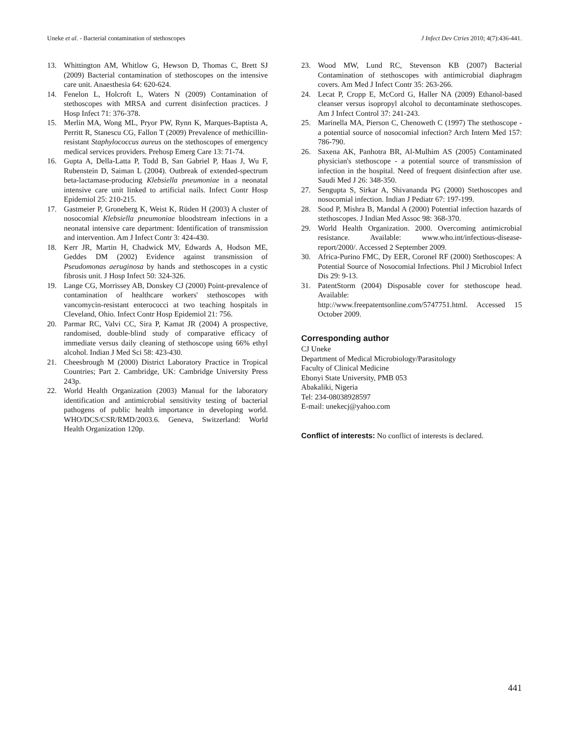Uneke et al. - Bacterial contamination of stethoscopes J Infect Dev Ctries 2010; 4(7):436-441.
13. Whittington AM, Whitlow G, Hewson D, Thomas C, Brett SJ (2009) Bacterial contamination of stethoscopes on the intensive care unit. Anaesthesia 64: 620-624.
14. Fenelon L, Holcroft L, Waters N (2009) Contamination of stethoscopes with MRSA and current disinfection practices. J Hosp Infect 71: 376-378.
15. Merlin MA, Wong ML, Pryor PW, Rynn K, Marques-Baptista A, Perritt R, Stanescu CG, Fallon T (2009) Prevalence of methicillin-resistant Staphylococcus aureus on the stethoscopes of emergency medical services providers. Prehosp Emerg Care 13: 71-74.
16. Gupta A, Della-Latta P, Todd B, San Gabriel P, Haas J, Wu F, Rubenstein D, Saiman L (2004). Outbreak of extended-spectrum beta-lactamase-producing Klebsiella pneumoniae in a neonatal intensive care unit linked to artificial nails. Infect Contr Hosp Epidemiol 25: 210-215.
17. Gastmeier P, Groneberg K, Weist K, Rüden H (2003) A cluster of nosocomial Klebsiella pneumoniae bloodstream infections in a neonatal intensive care department: Identification of transmission and intervention. Am J Infect Contr 3: 424-430.
18. Kerr JR, Martin H, Chadwick MV, Edwards A, Hodson ME, Geddes DM (2002) Evidence against transmission of Pseudomonas aeruginosa by hands and stethoscopes in a cystic fibrosis unit. J Hosp Infect 50: 324-326.
19. Lange CG, Morrissey AB, Donskey CJ (2000) Point-prevalence of contamination of healthcare workers' stethoscopes with vancomycin-resistant enterococci at two teaching hospitals in Cleveland, Ohio. Infect Contr Hosp Epidemiol 21: 756.
20. Parmar RC, Valvi CC, Sira P, Kamat JR (2004) A prospective, randomised, double-blind study of comparative efficacy of immediate versus daily cleaning of stethoscope using 66% ethyl alcohol. Indian J Med Sci 58: 423-430.
21. Cheesbrough M (2000) District Laboratory Practice in Tropical Countries; Part 2. Cambridge, UK: Cambridge University Press 243p.
22. World Health Organization (2003) Manual for the laboratory identification and antimicrobial sensitivity testing of bacterial pathogens of public health importance in developing world. WHO/DCS/CSR/RMD/2003.6. Geneva, Switzerland: World Health Organization 120p.
23. Wood MW, Lund RC, Stevenson KB (2007) Bacterial Contamination of stethoscopes with antimicrobial diaphragm covers. Am Med J Infect Contr 35: 263-266.
24. Lecat P, Cropp E, McCord G, Haller NA (2009) Ethanol-based cleanser versus isopropyl alcohol to decontaminate stethoscopes. Am J Infect Control 37: 241-243.
25. Marinella MA, Pierson C, Chenoweth C (1997) The stethoscope - a potential source of nosocomial infection? Arch Intern Med 157: 786-790.
26. Saxena AK, Panhotra BR, Al-Mulhim AS (2005) Contaminated physician's stethoscope - a potential source of transmission of infection in the hospital. Need of frequent disinfection after use. Saudi Med J 26: 348-350.
27. Sengupta S, Sirkar A, Shivananda PG (2000) Stethoscopes and nosocomial infection. Indian J Pediatr 67: 197-199.
28. Sood P, Mishra B, Mandal A (2000) Potential infection hazards of stethoscopes. J Indian Med Assoc 98: 368-370.
29. World Health Organization. 2000. Overcoming antimicrobial resistance. Available: www.who.int/infectious-disease-report/2000/. Accessed 2 September 2009.
30. Africa-Purino FMC, Dy EER, Coronel RF (2000) Stethoscopes: A Potential Source of Nosocomial Infections. Phil J Microbiol Infect Dis 29: 9-13.
31. PatentStorm (2004) Disposable cover for stethoscope head. Available:
http://www.freepatentsonline.com/5747751.html. Accessed 15 October 2009.
Corresponding author
CJ Uneke
Department of Medical Microbiology/Parasitology
Faculty of Clinical Medicine
Ebonyi State University, PMB 053
Abakaliki, Nigeria
Tel: 234-08038928597
E-mail: unekecj@yahoo.com
Conflict of interests: No conflict of interests is declared.
441